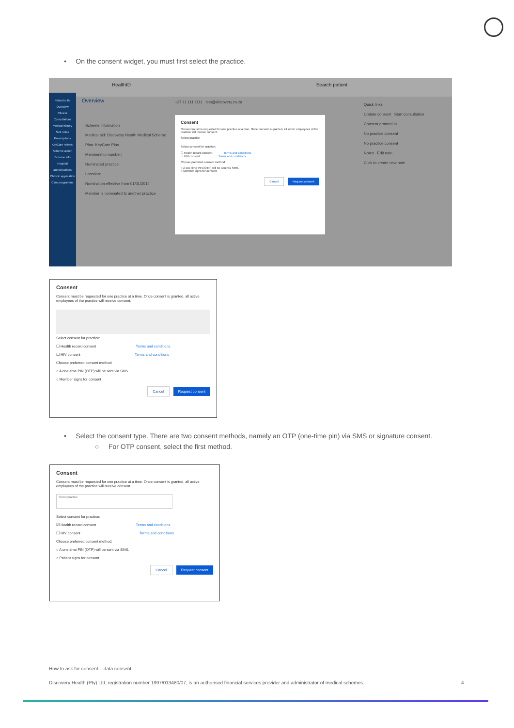• On the consent widget, you must first select the practice.
HealthID Search patient
Patient's file
Overview
Clinical
Consultations
Medical history
Sick notes
Prescriptions
KeyCare referral
Scheme admin
Scheme info
Hospital authorisations
Chronic application
Care programme
Overview
Scheme information
Medical aid: Discovery Health Medical Scheme
Plan: KeyCare Plus
Membership number:
Nominated practice
Location:
Nomination effective from 01/01/2014
Member is nominated to another practice
Quick links
Update consent Start consultation
Consent granted to
No practice consent
No practice consent
Notes Edit note
Click to create new note
+27 11 111 1111 test@discovery.co.za
Consent
Consent must be requested for one practice at a time. Once consent is granted, all active employees of the practice will receive consent.
Select practice
Select consent for practice:
☐ Health record consent Terms and conditions
☐ HIV consent Terms and conditions
Choose preferred consent method:
○ A one-time PIN (OTP) will be sent via SMS.
○ Member signs for consent
Cancel Request consent
Consent
Consent must be requested for one practice at a time. Once consent is granted, all active employees of the practice will receive consent.
Select consent for practice:
☐ Health record consent Terms and conditions
☐ HIV consent Terms and conditions
Choose preferred consent method:
○ A one-time PIN (OTP) will be sent via SMS.
○ Member signs for consent
Cancel Request consent
• Select the consent type. There are two consent methods, namely an OTP (one-time pin) via SMS or signature consent.
○ For OTP consent, select the first method.
Consent
Consent must be requested for one practice at a time. Once consent is granted, all active employees of the practice will receive consent.
Select practice
Select consent for practice:
☑ Health record consent Terms and conditions
☐ HIV consent Terms and conditions
Choose preferred consent method:
○ A one-time PIN (OTP) will be sent via SMS.
○ Patient signs for consent
Cancel Request consent
How to ask for consent – data consent
Discovery Health (Pty) Ltd; registration number 1997/013480/07, is an authorised financial services provider and administrator of medical schemes.
4